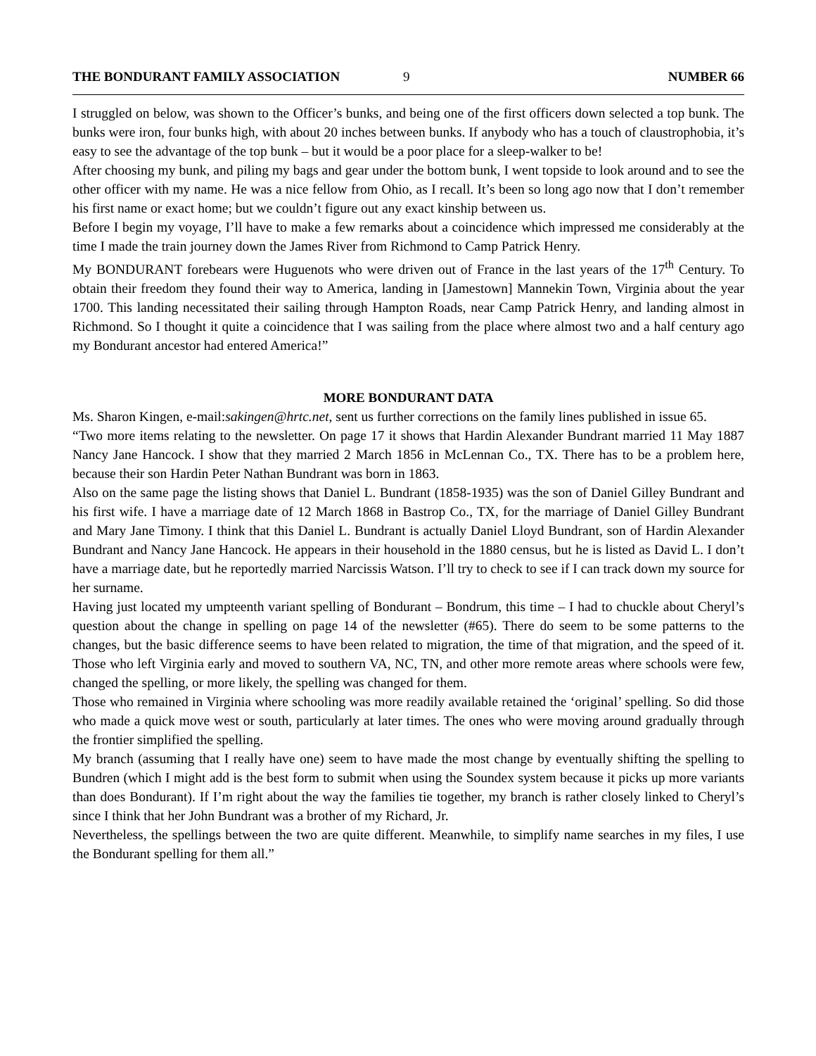THE BONDURANT FAMILY ASSOCIATION 9 NUMBER 66
I struggled on below, was shown to the Officer’s bunks, and being one of the first officers down selected a top bunk. The bunks were iron, four bunks high, with about 20 inches between bunks. If anybody who has a touch of claustrophobia, it’s easy to see the advantage of the top bunk – but it would be a poor place for a sleep-walker to be!
After choosing my bunk, and piling my bags and gear under the bottom bunk, I went topside to look around and to see the other officer with my name. He was a nice fellow from Ohio, as I recall. It’s been so long ago now that I don’t remember his first name or exact home; but we couldn’t figure out any exact kinship between us.
Before I begin my voyage, I’ll have to make a few remarks about a coincidence which impressed me considerably at the time I made the train journey down the James River from Richmond to Camp Patrick Henry.
My BONDURANT forebears were Huguenots who were driven out of France in the last years of the 17<sup>th</sup> Century. To obtain their freedom they found their way to America, landing in [Jamestown] Mannekin Town, Virginia about the year 1700. This landing necessitated their sailing through Hampton Roads, near Camp Patrick Henry, and landing almost in Richmond. So I thought it quite a coincidence that I was sailing from the place where almost two and a half century ago my Bondurant ancestor had entered America!”
MORE BONDURANT DATA
Ms. Sharon Kingen, e-mail:sakingen@hrtc.net, sent us further corrections on the family lines published in issue 65.
“Two more items relating to the newsletter. On page 17 it shows that Hardin Alexander Bundrant married 11 May 1887 Nancy Jane Hancock. I show that they married 2 March 1856 in McLennan Co., TX. There has to be a problem here, because their son Hardin Peter Nathan Bundrant was born in 1863.
Also on the same page the listing shows that Daniel L. Bundrant (1858-1935) was the son of Daniel Gilley Bundrant and his first wife. I have a marriage date of 12 March 1868 in Bastrop Co., TX, for the marriage of Daniel Gilley Bundrant and Mary Jane Timony. I think that this Daniel L. Bundrant is actually Daniel Lloyd Bundrant, son of Hardin Alexander Bundrant and Nancy Jane Hancock. He appears in their household in the 1880 census, but he is listed as David L. I don’t have a marriage date, but he reportedly married Narcissis Watson. I’ll try to check to see if I can track down my source for her surname.
Having just located my umpteenth variant spelling of Bondurant – Bondrum, this time – I had to chuckle about Cheryl’s question about the change in spelling on page 14 of the newsletter (#65). There do seem to be some patterns to the changes, but the basic difference seems to have been related to migration, the time of that migration, and the speed of it. Those who left Virginia early and moved to southern VA, NC, TN, and other more remote areas where schools were few, changed the spelling, or more likely, the spelling was changed for them.
Those who remained in Virginia where schooling was more readily available retained the ‘original’ spelling. So did those who made a quick move west or south, particularly at later times. The ones who were moving around gradually through the frontier simplified the spelling.
My branch (assuming that I really have one) seem to have made the most change by eventually shifting the spelling to Bundren (which I might add is the best form to submit when using the Soundex system because it picks up more variants than does Bondurant). If I’m right about the way the families tie together, my branch is rather closely linked to Cheryl’s since I think that her John Bundrant was a brother of my Richard, Jr.
Nevertheless, the spellings between the two are quite different. Meanwhile, to simplify name searches in my files, I use the Bondurant spelling for them all.”